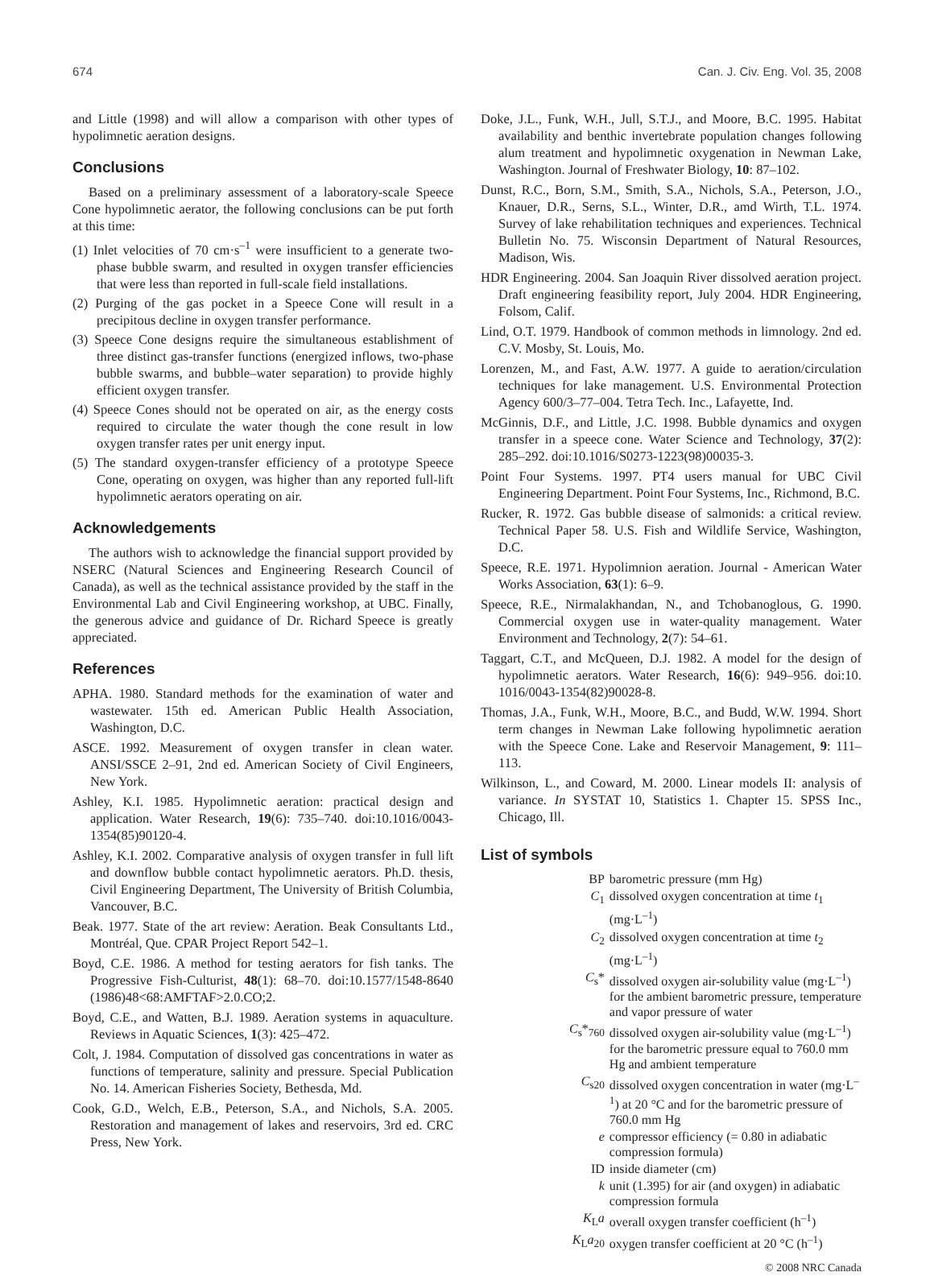674 Can. J. Civ. Eng. Vol. 35, 2008
and Little (1998) and will allow a comparison with other types of hypolimnetic aeration designs.
Conclusions
Based on a preliminary assessment of a laboratory-scale Speece Cone hypolimnetic aerator, the following conclusions can be put forth at this time:
(1) Inlet velocities of 70 cm·s<sup>–1</sup> were insufficient to a generate two-phase bubble swarm, and resulted in oxygen transfer efficiencies that were less than reported in full-scale field installations.
(2) Purging of the gas pocket in a Speece Cone will result in a precipitous decline in oxygen transfer performance.
(3) Speece Cone designs require the simultaneous establishment of three distinct gas-transfer functions (energized inflows, two-phase bubble swarms, and bubble–water separation) to provide highly efficient oxygen transfer.
(4) Speece Cones should not be operated on air, as the energy costs required to circulate the water though the cone result in low oxygen transfer rates per unit energy input.
(5) The standard oxygen-transfer efficiency of a prototype Speece Cone, operating on oxygen, was higher than any reported full-lift hypolimnetic aerators operating on air.
Acknowledgements
The authors wish to acknowledge the financial support provided by NSERC (Natural Sciences and Engineering Research Council of Canada), as well as the technical assistance provided by the staff in the Environmental Lab and Civil Engineering workshop, at UBC. Finally, the generous advice and guidance of Dr. Richard Speece is greatly appreciated.
References
APHA. 1980. Standard methods for the examination of water and wastewater. 15th ed. American Public Health Association, Washington, D.C.
ASCE. 1992. Measurement of oxygen transfer in clean water. ANSI/SSCE 2–91, 2nd ed. American Society of Civil Engineers, New York.
Ashley, K.I. 1985. Hypolimnetic aeration: practical design and application. Water Research, 19(6): 735–740. doi:10.1016/0043-1354(85)90120-4.
Ashley, K.I. 2002. Comparative analysis of oxygen transfer in full lift and downflow bubble contact hypolimnetic aerators. Ph.D. thesis, Civil Engineering Department, The University of British Columbia, Vancouver, B.C.
Beak. 1977. State of the art review: Aeration. Beak Consultants Ltd., Montréal, Que. CPAR Project Report 542–1.
Boyd, C.E. 1986. A method for testing aerators for fish tanks. The Progressive Fish-Culturist, 48(1): 68–70. doi:10.1577/1548-8640 (1986)48<68:AMFTAF>2.0.CO;2.
Boyd, C.E., and Watten, B.J. 1989. Aeration systems in aquaculture. Reviews in Aquatic Sciences, 1(3): 425–472.
Colt, J. 1984. Computation of dissolved gas concentrations in water as functions of temperature, salinity and pressure. Special Publication No. 14. American Fisheries Society, Bethesda, Md.
Cook, G.D., Welch, E.B., Peterson, S.A., and Nichols, S.A. 2005. Restoration and management of lakes and reservoirs, 3rd ed. CRC Press, New York.
Doke, J.L., Funk, W.H., Jull, S.T.J., and Moore, B.C. 1995. Habitat availability and benthic invertebrate population changes following alum treatment and hypolimnetic oxygenation in Newman Lake, Washington. Journal of Freshwater Biology, 10: 87–102.
Dunst, R.C., Born, S.M., Smith, S.A., Nichols, S.A., Peterson, J.O., Knauer, D.R., Serns, S.L., Winter, D.R., amd Wirth, T.L. 1974. Survey of lake rehabilitation techniques and experiences. Technical Bulletin No. 75. Wisconsin Department of Natural Resources, Madison, Wis.
HDR Engineering. 2004. San Joaquin River dissolved aeration project. Draft engineering feasibility report, July 2004. HDR Engineering, Folsom, Calif.
Lind, O.T. 1979. Handbook of common methods in limnology. 2nd ed. C.V. Mosby, St. Louis, Mo.
Lorenzen, M., and Fast, A.W. 1977. A guide to aeration/circulation techniques for lake management. U.S. Environmental Protection Agency 600/3–77–004. Tetra Tech. Inc., Lafayette, Ind.
McGinnis, D.F., and Little, J.C. 1998. Bubble dynamics and oxygen transfer in a speece cone. Water Science and Technology, 37(2): 285–292. doi:10.1016/S0273-1223(98)00035-3.
Point Four Systems. 1997. PT4 users manual for UBC Civil Engineering Department. Point Four Systems, Inc., Richmond, B.C.
Rucker, R. 1972. Gas bubble disease of salmonids: a critical review. Technical Paper 58. U.S. Fish and Wildlife Service, Washington, D.C.
Speece, R.E. 1971. Hypolimnion aeration. Journal - American Water Works Association, 63(1): 6–9.
Speece, R.E., Nirmalakhandan, N., and Tchobanoglous, G. 1990. Commercial oxygen use in water-quality management. Water Environment and Technology, 2(7): 54–61.
Taggart, C.T., and McQueen, D.J. 1982. A model for the design of hypolimnetic aerators. Water Research, 16(6): 949–956. doi:10. 1016/0043-1354(82)90028-8.
Thomas, J.A., Funk, W.H., Moore, B.C., and Budd, W.W. 1994. Short term changes in Newman Lake following hypolimnetic aeration with the Speece Cone. Lake and Reservoir Management, 9: 111–113.
Wilkinson, L., and Coward, M. 2000. Linear models II: analysis of variance. In SYSTAT 10, Statistics 1. Chapter 15. SPSS Inc., Chicago, Ill.
List of symbols
| BP | barometric pressure (mm Hg) |
| C<sub>1</sub> | dissolved oxygen concentration at time t<sub>1</sub> (mg·L<sup>–1</sup>) |
| C<sub>2</sub> | dissolved oxygen concentration at time t<sub>2</sub> (mg·L<sup>–1</sup>) |
| C<sub>s</sub>* | dissolved oxygen air-solubility value (mg·L<sup>–1</sup>) for the ambient barometric pressure, temperature and vapor pressure of water |
| C<sub>s</sub>*<sub>760</sub> | dissolved oxygen air-solubility value (mg·L<sup>–1</sup>) for the barometric pressure equal to 760.0 mm Hg and ambient temperature |
| C<sub>s20</sub> | dissolved oxygen concentration in water (mg·L<sup>–1</sup>) at 20 °C and for the barometric pressure of 760.0 mm Hg |
| e | compressor efficiency (= 0.80 in adiabatic compression formula) |
| ID | inside diameter (cm) |
| k | unit (1.395) for air (and oxygen) in adiabatic compression formula |
| K<sub>L</sub> a | overall oxygen transfer coefficient (h<sup>–1</sup>) |
| K<sub>L</sub> a<sub>20</sub> | oxygen transfer coefficient at 20 °C (h<sup>–1</sup>) |
© 2008 NRC Canada